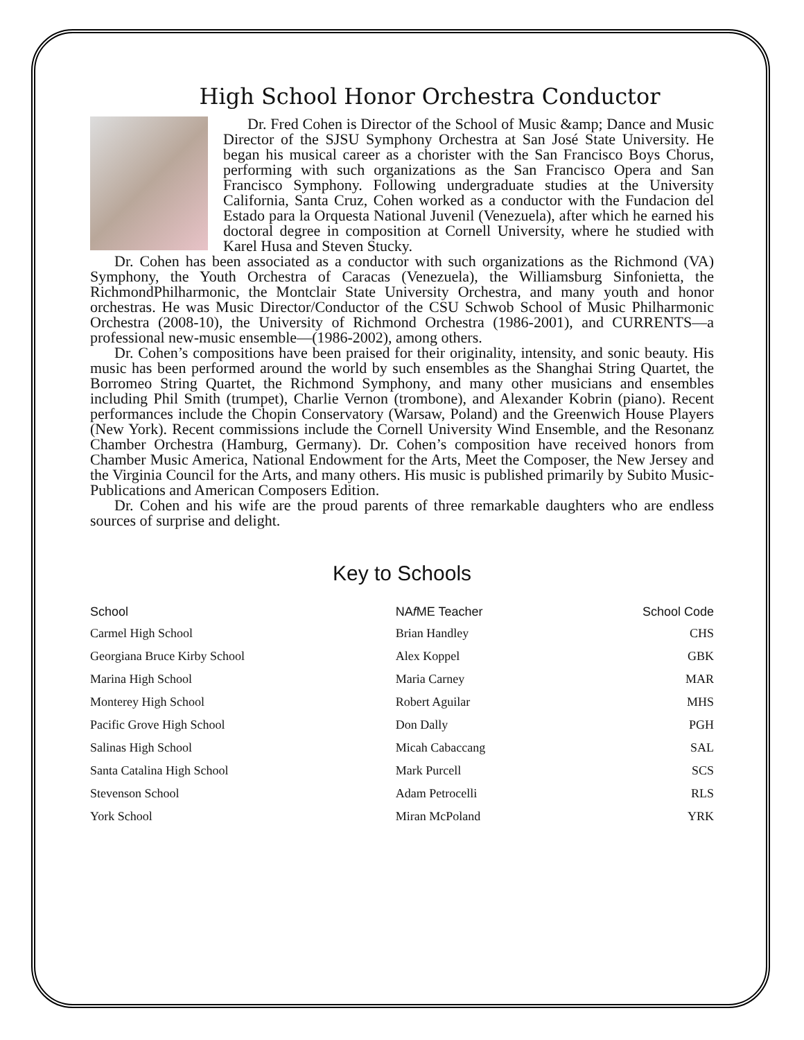High School Honor Orchestra Conductor
Dr. Fred Cohen is Director of the School of Music &amp; Dance and Music Director of the SJSU Symphony Orchestra at San José State University. He began his musical career as a chorister with the San Francisco Boys Chorus, performing with such organizations as the San Francisco Opera and San Francisco Symphony. Following undergraduate studies at the University California, Santa Cruz, Cohen worked as a conductor with the Fundacion del Estado para la Orquesta National Juvenil (Venezuela), after which he earned his doctoral degree in composition at Cornell University, where he studied with Karel Husa and Steven Stucky.
Dr. Cohen has been associated as a conductor with such organizations as the Richmond (VA) Symphony, the Youth Orchestra of Caracas (Venezuela), the Williamsburg Sinfonietta, the RichmondPhilharmonic, the Montclair State University Orchestra, and many youth and honor orchestras. He was Music Director/Conductor of the CSU Schwob School of Music Philharmonic Orchestra (2008-10), the University of Richmond Orchestra (1986-2001), and CURRENTS—a professional new-music ensemble—(1986-2002), among others.
Dr. Cohen’s compositions have been praised for their originality, intensity, and sonic beauty. His music has been performed around the world by such ensembles as the Shanghai String Quartet, the Borromeo String Quartet, the Richmond Symphony, and many other musicians and ensembles including Phil Smith (trumpet), Charlie Vernon (trombone), and Alexander Kobrin (piano). Recent performances include the Chopin Conservatory (Warsaw, Poland) and the Greenwich House Players (New York). Recent commissions include the Cornell University Wind Ensemble, and the Resonanz Chamber Orchestra (Hamburg, Germany). Dr. Cohen’s composition have received honors from Chamber Music America, National Endowment for the Arts, Meet the Composer, the New Jersey and the Virginia Council for the Arts, and many others. His music is published primarily by Subito Music-Publications and American Composers Edition.
Dr. Cohen and his wife are the proud parents of three remarkable daughters who are endless sources of surprise and delight.
Key to Schools
| School | NA f ME Teacher | School Code |
| --- | --- | --- |
| Carmel High School | Brian Handley | CHS |
| Georgiana Bruce Kirby School | Alex Koppel | GBK |
| Marina High School | Maria Carney | MAR |
| Monterey High School | Robert Aguilar | MHS |
| Pacific Grove High School | Don Dally | PGH |
| Salinas High School | Micah Cabaccang | SAL |
| Santa Catalina High School | Mark Purcell | SCS |
| Stevenson School | Adam Petrocelli | RLS |
| York School | Miran McPoland | YRK |